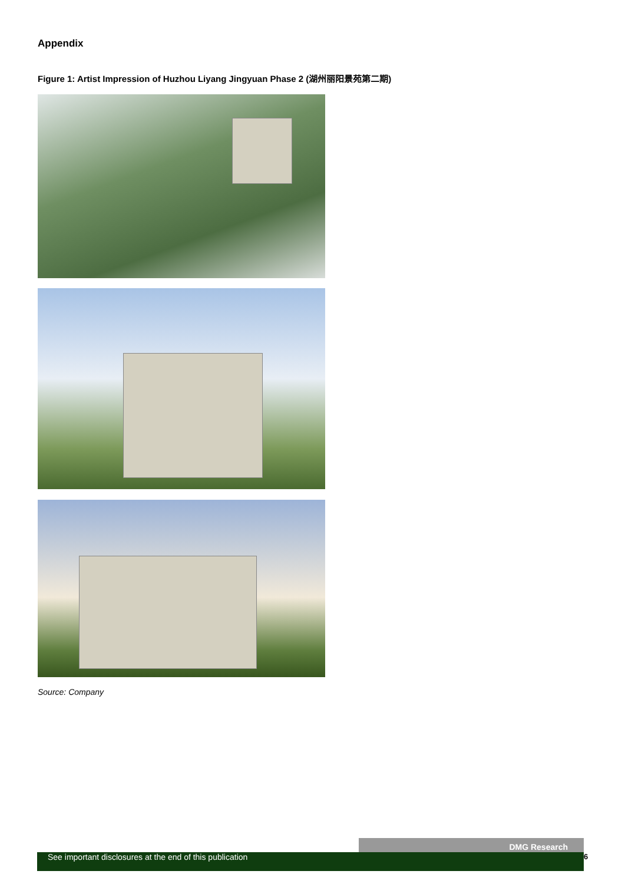Appendix
Figure 1: Artist Impression of Huzhou Liyang Jingyuan Phase 2 (湖州丽阳景苑第二期)
Source: Company
DMG Research
See important disclosures at the end of this publication 6